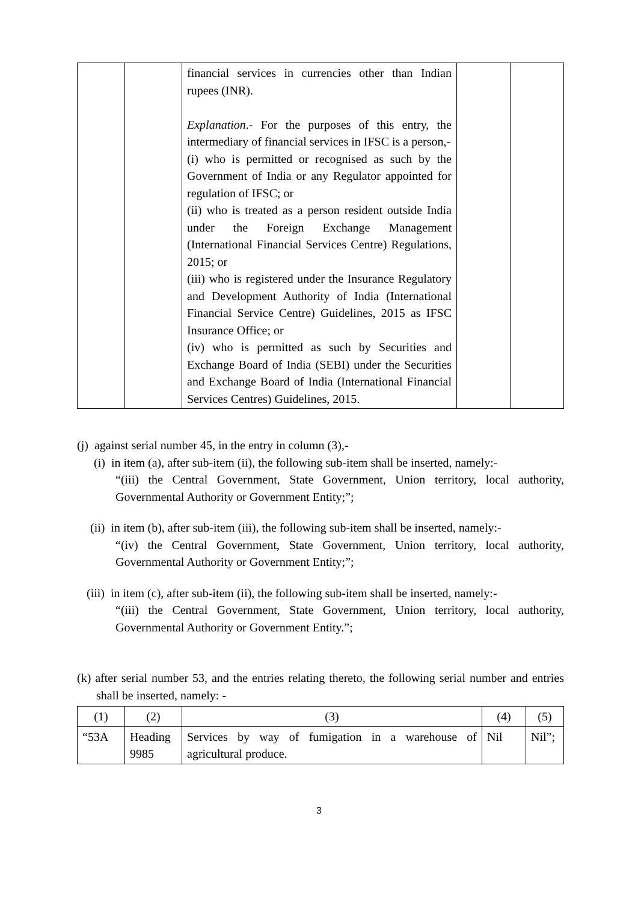| | | financial services in currencies other than Indian rupees (INR). Explanation .- For the purposes of this entry, the intermediary of financial services in IFSC is a person,- (i) who is permitted or recognised as such by the Government of India or any Regulator appointed for regulation of IFSC; or (ii) who is treated as a person resident outside India under the Foreign Exchange Management (International Financial Services Centre) Regulations, 2015; or (iii) who is registered under the Insurance Regulatory and Development Authority of India (International Financial Service Centre) Guidelines, 2015 as IFSC Insurance Office; or (iv) who is permitted as such by Securities and Exchange Board of India (SEBI) under the Securities and Exchange Board of India (International Financial Services Centres) Guidelines, 2015. | | |
(j) against serial number 45, in the entry in column (3),-
(i) in item (a), after sub-item (ii), the following sub-item shall be inserted, namely:-
“(iii) the Central Government, State Government, Union territory, local authority, Governmental Authority or Government Entity;”;
(ii) in item (b), after sub-item (iii), the following sub-item shall be inserted, namely:-
“(iv) the Central Government, State Government, Union territory, local authority, Governmental Authority or Government Entity;”;
(iii) in item (c), after sub-item (ii), the following sub-item shall be inserted, namely:-
“(iii) the Central Government, State Government, Union territory, local authority, Governmental Authority or Government Entity.”;
(k) after serial number 53, and the entries relating thereto, the following serial number and entries shall be inserted, namely: -
| (1) | (2) | (3) | (4) | (5) |
| “53A | Heading 9985 | Services by way of fumigation in a warehouse of agricultural produce. | Nil | Nil”; |
3